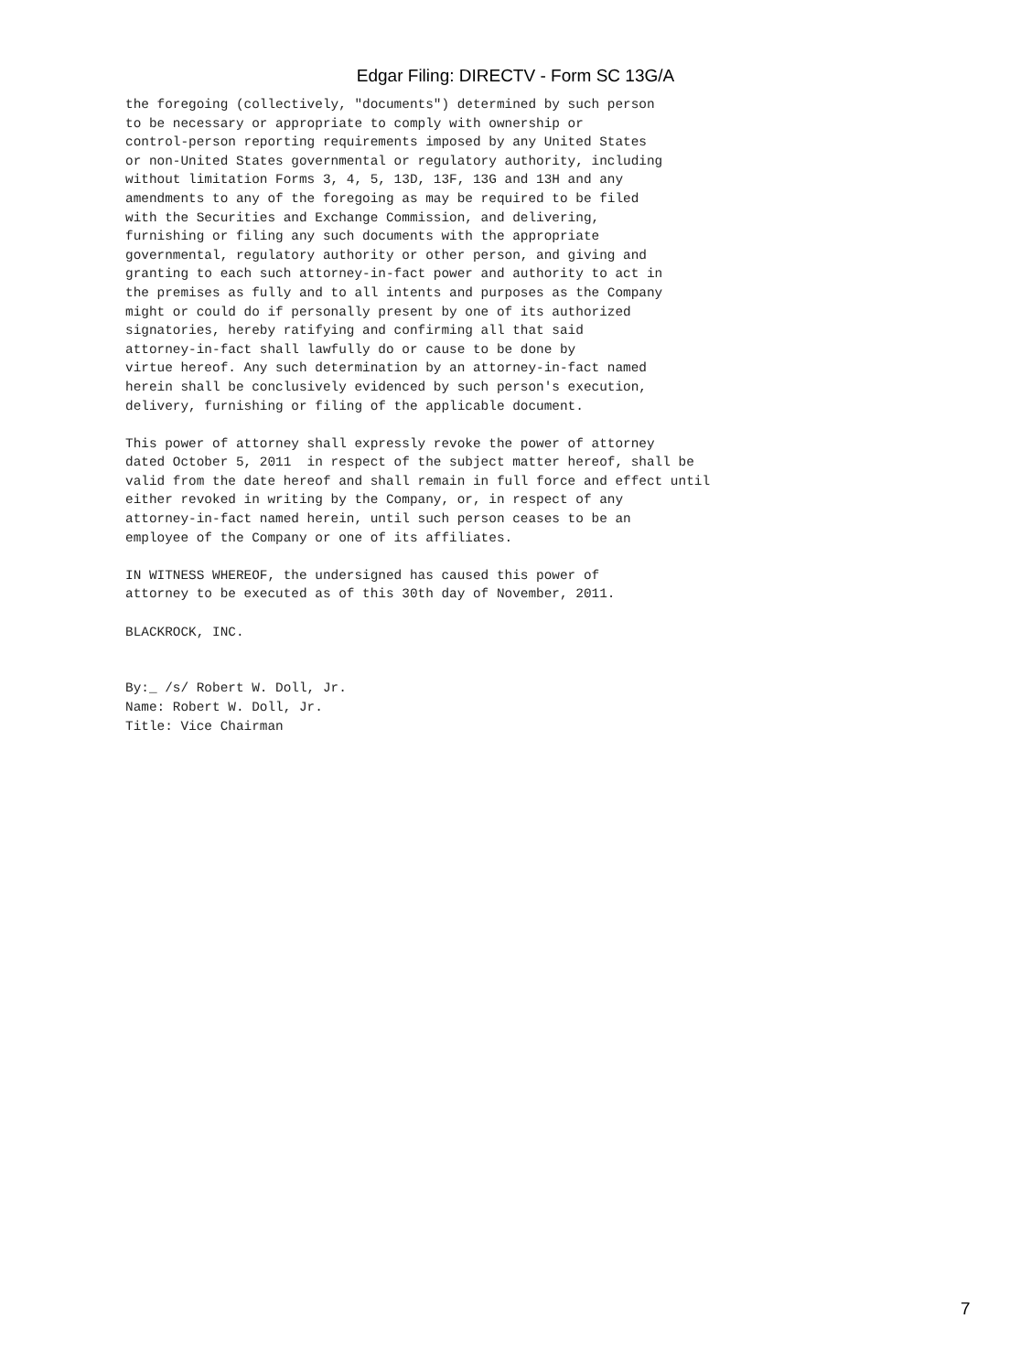Edgar Filing: DIRECTV - Form SC 13G/A
the foregoing (collectively, "documents") determined by such person
to be necessary or appropriate to comply with ownership or
control-person reporting requirements imposed by any United States
or non-United States governmental or regulatory authority, including
without limitation Forms 3, 4, 5, 13D, 13F, 13G and 13H and any
amendments to any of the foregoing as may be required to be filed
with the Securities and Exchange Commission, and delivering,
furnishing or filing any such documents with the appropriate
governmental, regulatory authority or other person, and giving and
granting to each such attorney-in-fact power and authority to act in
the premises as fully and to all intents and purposes as the Company
might or could do if personally present by one of its authorized
signatories, hereby ratifying and confirming all that said
attorney-in-fact shall lawfully do or cause to be done by
virtue hereof. Any such determination by an attorney-in-fact named
herein shall be conclusively evidenced by such person's execution,
delivery, furnishing or filing of the applicable document.

This power of attorney shall expressly revoke the power of attorney
dated October 5, 2011  in respect of the subject matter hereof, shall be
valid from the date hereof and shall remain in full force and effect until
either revoked in writing by the Company, or, in respect of any
attorney-in-fact named herein, until such person ceases to be an
employee of the Company or one of its affiliates.

IN WITNESS WHEREOF, the undersigned has caused this power of
attorney to be executed as of this 30th day of November, 2011.

BLACKROCK, INC.


By:_ /s/ Robert W. Doll, Jr.
Name: Robert W. Doll, Jr.
Title: Vice Chairman
7